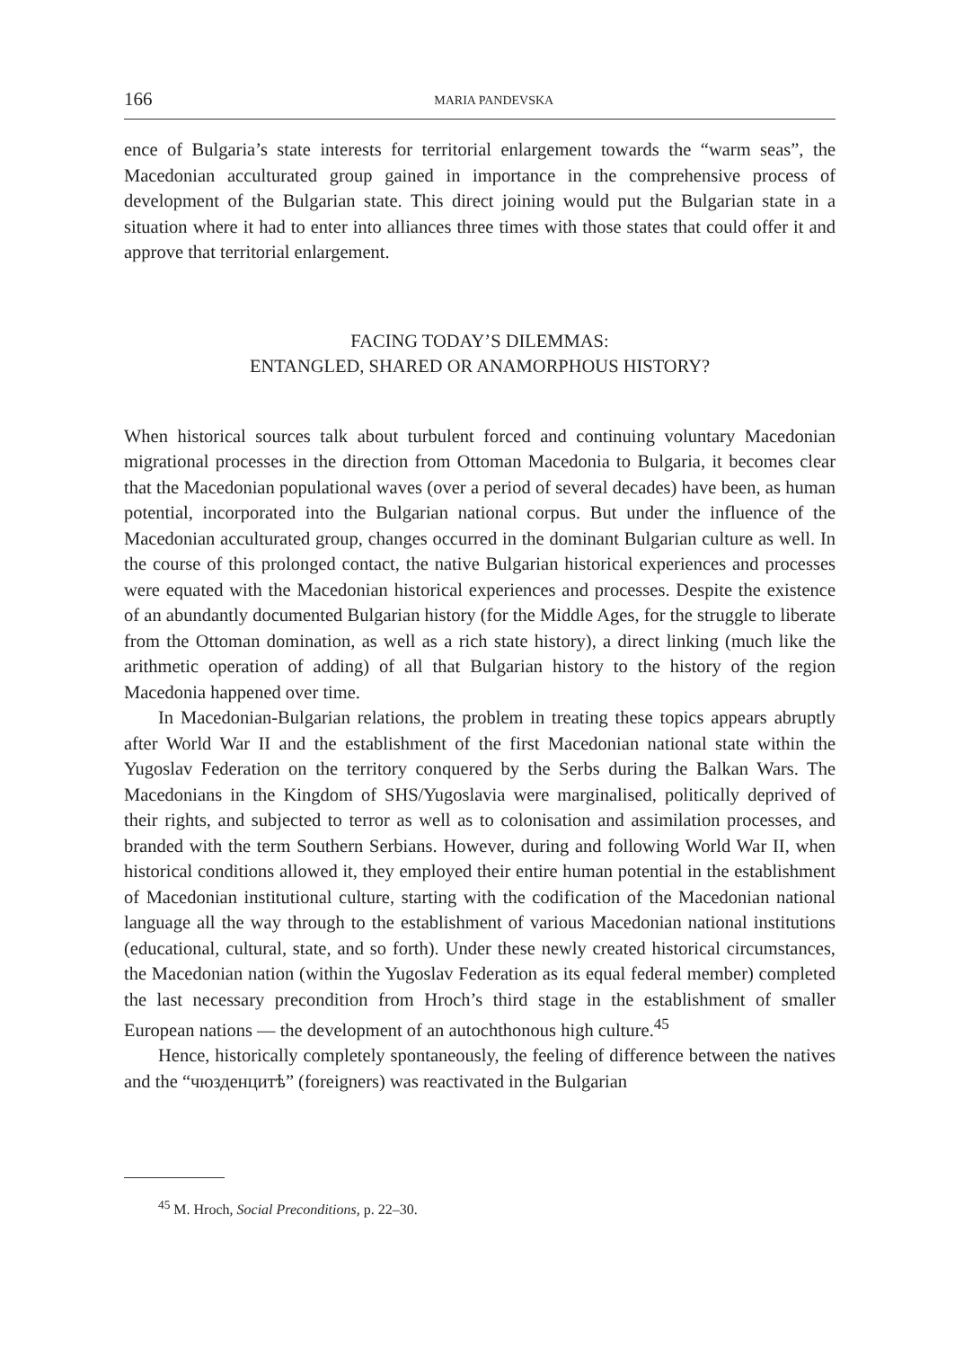166
MARIA PANDEVSKA
ence of Bulgaria’s state interests for territorial enlargement towards the “warm seas”, the Macedonian acculturated group gained in importance in the comprehensive process of development of the Bulgarian state. This direct joining would put the Bulgarian state in a situation where it had to enter into alliances three times with those states that could offer it and approve that territorial enlargement.
FACING TODAY’S DILEMMAS:
ENTANGLED, SHARED OR ANAMORPHOUS HISTORY?
When historical sources talk about turbulent forced and continuing voluntary Macedonian migrational processes in the direction from Ottoman Macedonia to Bulgaria, it becomes clear that the Macedonian populational waves (over a period of several decades) have been, as human potential, incorporated into the Bulgarian national corpus. But under the influence of the Macedonian acculturated group, changes occurred in the dominant Bulgarian culture as well. In the course of this prolonged contact, the native Bulgarian historical experiences and processes were equated with the Macedonian historical experiences and processes. Despite the existence of an abundantly documented Bulgarian history (for the Middle Ages, for the struggle to liberate from the Ottoman domination, as well as a rich state history), a direct linking (much like the arithmetic operation of adding) of all that Bulgarian history to the history of the region Macedonia happened over time.
In Macedonian-Bulgarian relations, the problem in treating these topics appears abruptly after World War II and the establishment of the first Macedonian national state within the Yugoslav Federation on the territory conquered by the Serbs during the Balkan Wars. The Macedonians in the Kingdom of SHS/Yugoslavia were marginalised, politically deprived of their rights, and subjected to terror as well as to colonisation and assimilation processes, and branded with the term Southern Serbians. However, during and following World War II, when historical conditions allowed it, they employed their entire human potential in the establishment of Macedonian institutional culture, starting with the codification of the Macedonian national language all the way through to the establishment of various Macedonian national institutions (educational, cultural, state, and so forth). Under these newly created historical circumstances, the Macedonian nation (within the Yugoslav Federation as its equal federal member) completed the last necessary precondition from Hroch’s third stage in the establishment of smaller European nations — the development of an autochthonous high culture.<sup>45</sup>
Hence, historically completely spontaneously, the feeling of difference between the natives and the “чюзденцитѣ” (foreigners) was reactivated in the Bulgarian
<sup>45</sup> M. Hroch, Social Preconditions, p. 22–30.